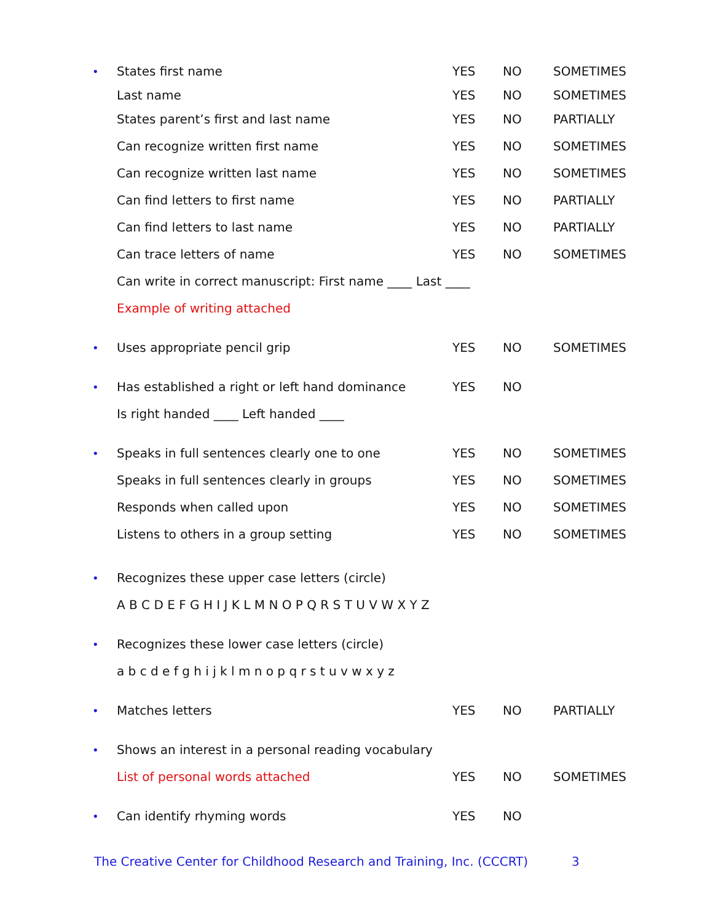• States first name YES NO SOMETIMES
Last name YES NO SOMETIMES
States parent’s first and last name YES NO PARTIALLY
Can recognize written first name YES NO SOMETIMES
Can recognize written last name YES NO SOMETIMES
Can find letters to first name YES NO PARTIALLY
Can find letters to last name YES NO PARTIALLY
Can trace letters of name YES NO SOMETIMES
Can write in correct manuscript: First name ____ Last ____
Example of writing attached
• Uses appropriate pencil grip YES NO SOMETIMES
• Has established a right or left hand dominance YES NO
Is right handed ____ Left handed ____
• Speaks in full sentences clearly one to one YES NO SOMETIMES
Speaks in full sentences clearly in groups YES NO SOMETIMES
Responds when called upon YES NO SOMETIMES
Listens to others in a group setting YES NO SOMETIMES
• Recognizes these upper case letters (circle)
A B C D E F G H I J K L M N O P Q R S T U V W X Y Z
• Recognizes these lower case letters (circle)
a b c d e f g h i j k l m n o p q r s t u v w x y z
• Matches letters YES NO PARTIALLY
• Shows an interest in a personal reading vocabulary
List of personal words attached YES NO SOMETIMES
• Can identify rhyming words YES NO
The Creative Center for Childhood Research and Training, Inc. (CCCRT) 3